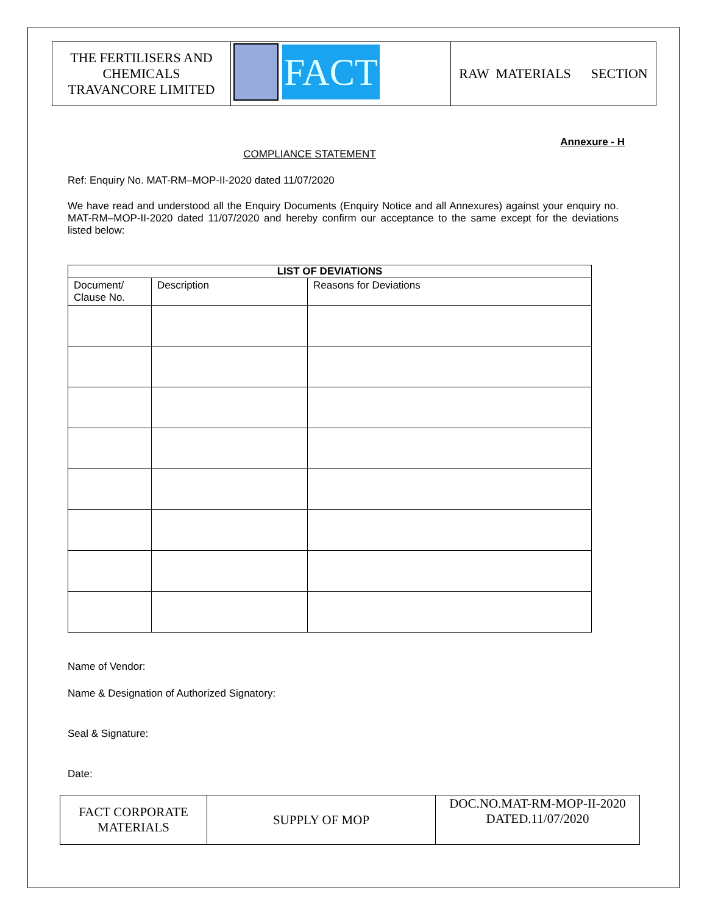| THE FERTILISERS AND CHEMICALS TRAVANCORE LIMITED | FACT | RAW MATERIALS SECTION |
Annexure - H
COMPLIANCE STATEMENT
Ref: Enquiry No. MAT-RM–MOP-II-2020 dated 11/07/2020
We have read and understood all the Enquiry Documents (Enquiry Notice and all Annexures) against your enquiry no. MAT-RM–MOP-II-2020 dated 11/07/2020 and hereby confirm our acceptance to the same except for the deviations listed below:
| LIST OF DEVIATIONS | | |
| --- | --- | --- |
| Document/ Clause No. | Description | Reasons for Deviations |
Name of Vendor:
Name & Designation of Authorized Signatory:
Seal & Signature:
Date:
| FACT CORPORATE MATERIALS | SUPPLY OF MOP | DOC.NO.MAT-RM-MOP-II-2020 DATED.11/07/2020 |